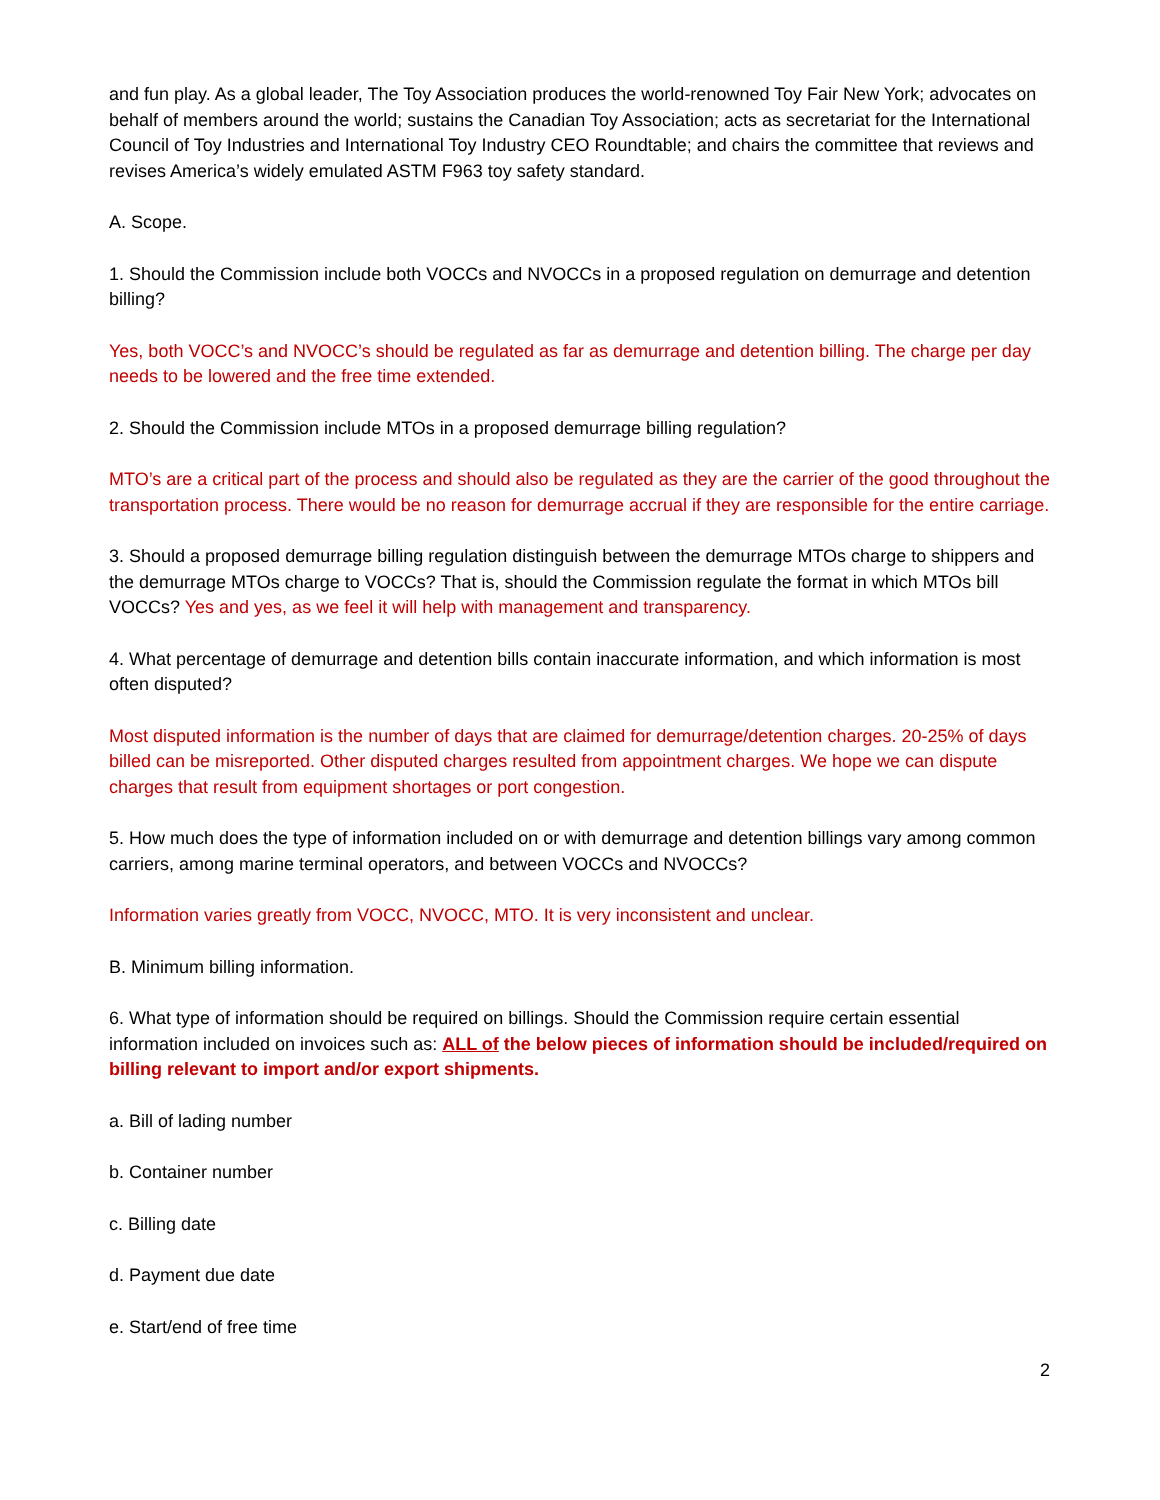and fun play. As a global leader, The Toy Association produces the world-renowned Toy Fair New York; advocates on behalf of members around the world; sustains the Canadian Toy Association; acts as secretariat for the International Council of Toy Industries and International Toy Industry CEO Roundtable; and chairs the committee that reviews and revises America’s widely emulated ASTM F963 toy safety standard.
A. Scope.
1. Should the Commission include both VOCCs and NVOCCs in a proposed regulation on demurrage and detention billing?
Yes, both VOCC’s and NVOCC’s should be regulated as far as demurrage and detention billing. The charge per day needs to be lowered and the free time extended.
2. Should the Commission include MTOs in a proposed demurrage billing regulation?
MTO’s are a critical part of the process and should also be regulated as they are the carrier of the good throughout the transportation process. There would be no reason for demurrage accrual if they are responsible for the entire carriage.
3. Should a proposed demurrage billing regulation distinguish between the demurrage MTOs charge to shippers and the demurrage MTOs charge to VOCCs? That is, should the Commission regulate the format in which MTOs bill VOCCs? Yes and yes, as we feel it will help with management and transparency.
4. What percentage of demurrage and detention bills contain inaccurate information, and which information is most often disputed?
Most disputed information is the number of days that are claimed for demurrage/detention charges. 20-25% of days billed can be misreported. Other disputed charges resulted from appointment charges. We hope we can dispute charges that result from equipment shortages or port congestion.
5. How much does the type of information included on or with demurrage and detention billings vary among common carriers, among marine terminal operators, and between VOCCs and NVOCCs?
Information varies greatly from VOCC, NVOCC, MTO. It is very inconsistent and unclear.
B. Minimum billing information.
6. What type of information should be required on billings. Should the Commission require certain essential information included on invoices such as: ALL of the below pieces of information should be included/required on billing relevant to import and/or export shipments.
a. Bill of lading number
b. Container number
c. Billing date
d. Payment due date
e. Start/end of free time
2